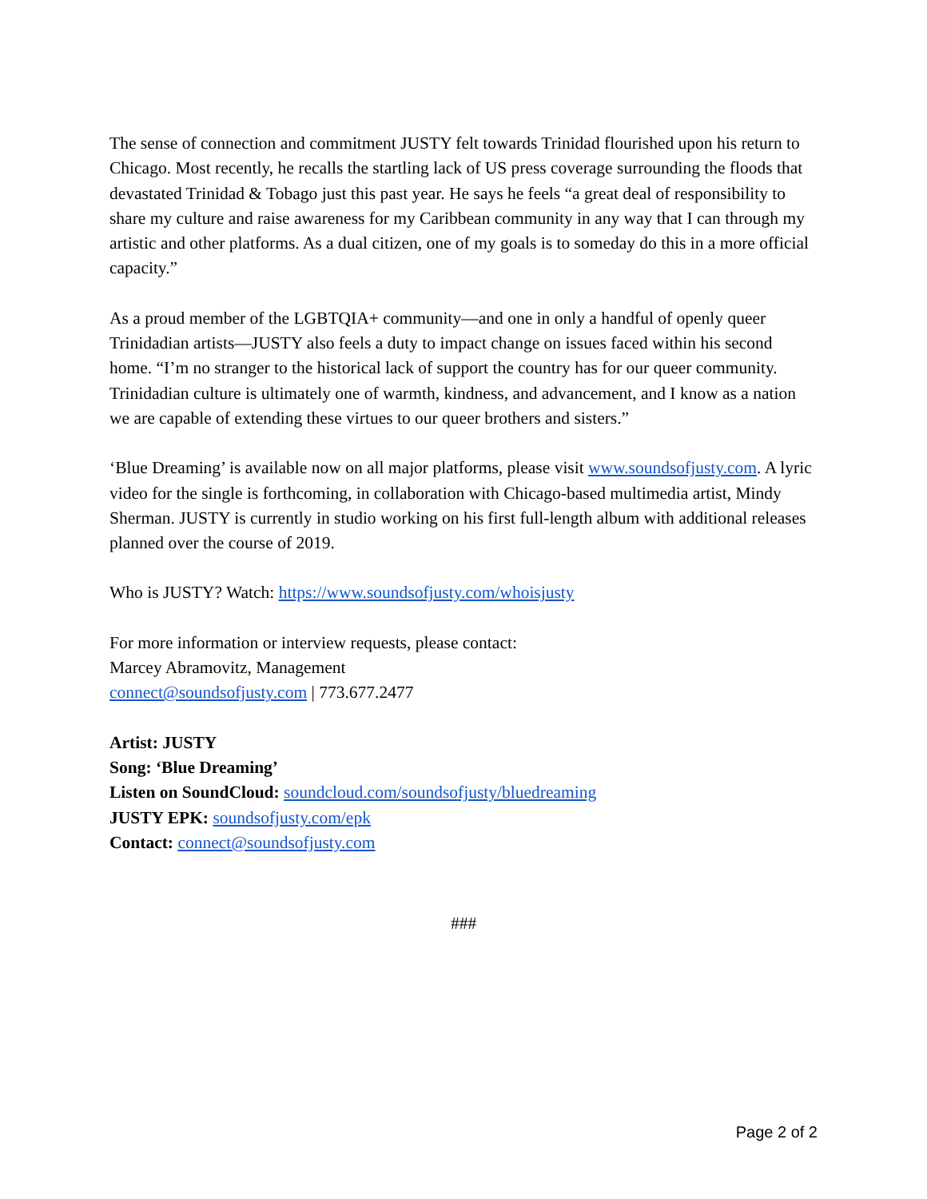The sense of connection and commitment JUSTY felt towards Trinidad flourished upon his return to Chicago. Most recently, he recalls the startling lack of US press coverage surrounding the floods that devastated Trinidad & Tobago just this past year. He says he feels “a great deal of responsibility to share my culture and raise awareness for my Caribbean community in any way that I can through my artistic and other platforms. As a dual citizen, one of my goals is to someday do this in a more official capacity.”
As a proud member of the LGBTQIA+ community—and one in only a handful of openly queer Trinidadian artists—JUSTY also feels a duty to impact change on issues faced within his second home. “I’m no stranger to the historical lack of support the country has for our queer community. Trinidadian culture is ultimately one of warmth, kindness, and advancement, and I know as a nation we are capable of extending these virtues to our queer brothers and sisters.”
‘Blue Dreaming’ is available now on all major platforms, please visit www.soundsofjusty.com. A lyric video for the single is forthcoming, in collaboration with Chicago-based multimedia artist, Mindy Sherman. JUSTY is currently in studio working on his first full-length album with additional releases planned over the course of 2019.
Who is JUSTY? Watch: https://www.soundsofjusty.com/whoisjusty
For more information or interview requests, please contact:
Marcey Abramovitz, Management
connect@soundsofjusty.com | 773.677.2477
Artist: JUSTY
Song: ‘Blue Dreaming’
Listen on SoundCloud: soundcloud.com/soundsofjusty/bluedreaming
JUSTY EPK: soundsofjusty.com/epk
Contact: connect@soundsofjusty.com
###
Page 2 of 2